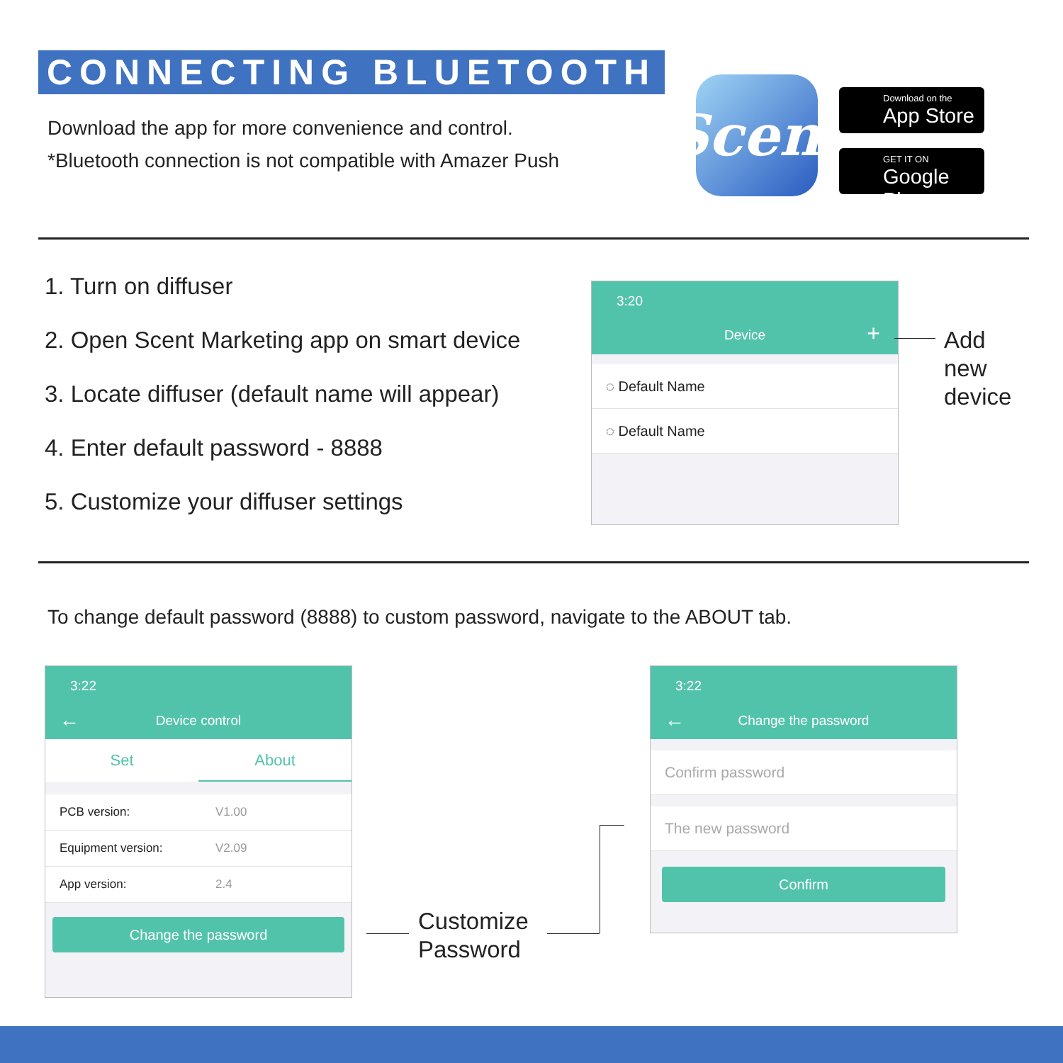CONNECTING BLUETOOTH
Download the app for more convenience and control.
*Bluetooth connection is not compatible with Amazer Push
Scent
Download on the
App Store
GET IT ON
Google Play
1. Turn on diffuser
2. Open Scent Marketing app on smart device
3. Locate diffuser (default name will appear)
4. Enter default password - 8888
5. Customize your diffuser settings
3:20
Device +
◌ Default Name
◌ Default Name
Add
new
device
To change default password (8888) to custom password, navigate to the ABOUT tab.
3:22
← Device control
Set About
PCB version: V1.00
Equipment version: V2.09
App version: 2.4
Change the password
Customize
Password
3:22
← Change the password
Confirm password
The new password
Confirm